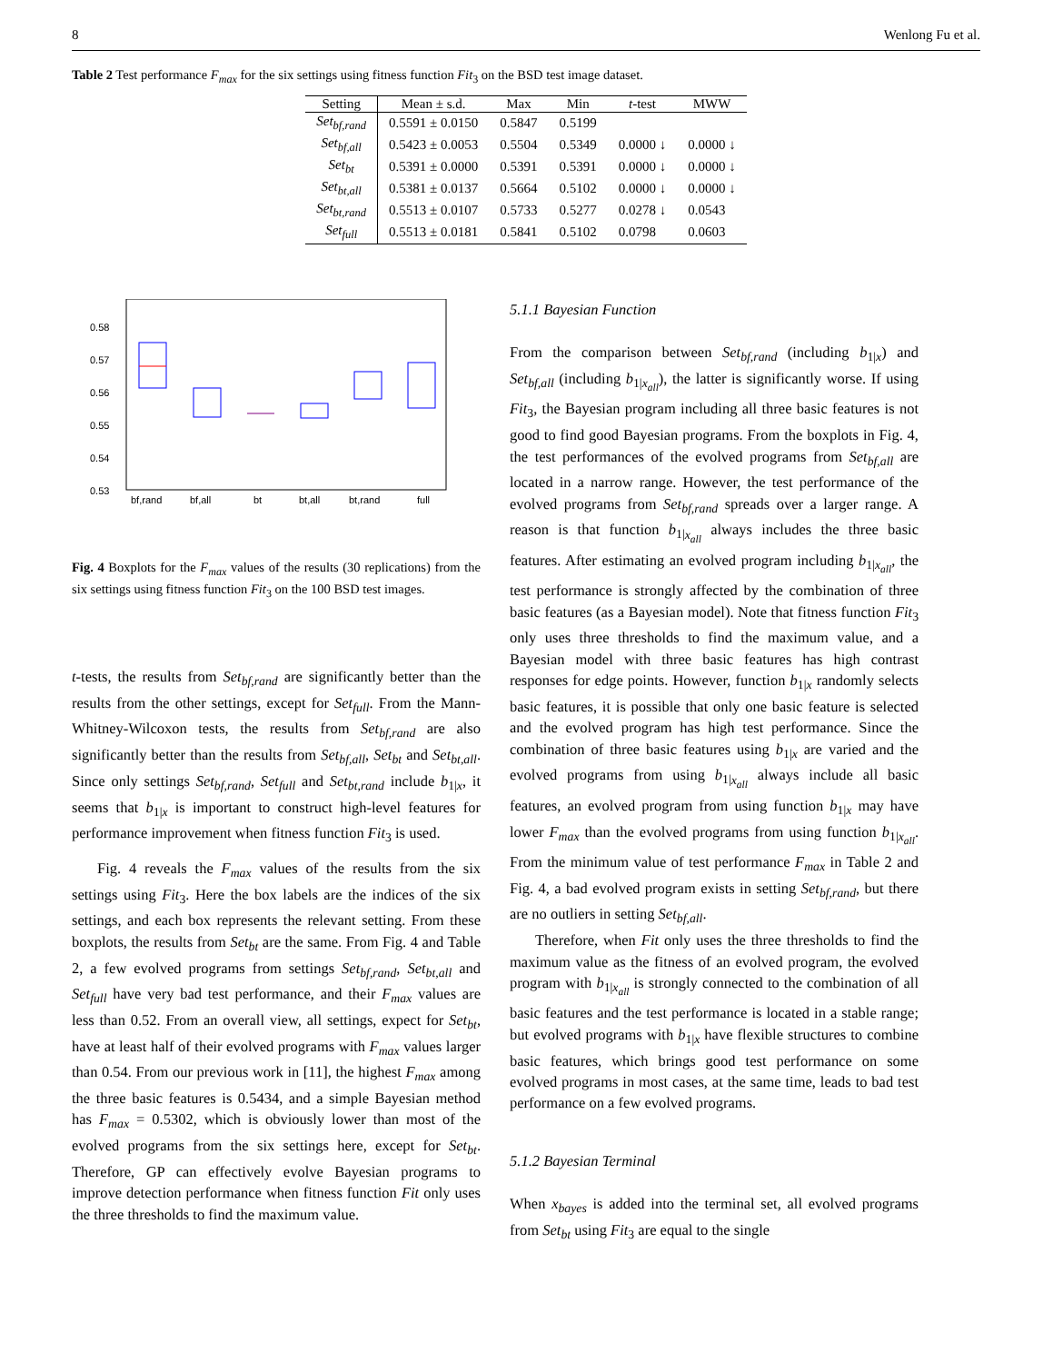8 Wenlong Fu et al.
Table 2 Test performance F<sub>max</sub> for the six settings using fitness function Fit<sub>3</sub> on the BSD test image dataset.
| Setting | Mean ± s.d. | Max | Min | t -test | MWW |
| --- | --- | --- | --- | --- | --- |
| Set<sub>bf,rand</sub> | 0.5591 ± 0.0150 | 0.5847 | 0.5199 | | |
| Set<sub>bf,all</sub> | 0.5423 ± 0.0053 | 0.5504 | 0.5349 | 0.0000 ↓ | 0.0000 ↓ |
| Set<sub>bt</sub> | 0.5391 ± 0.0000 | 0.5391 | 0.5391 | 0.0000 ↓ | 0.0000 ↓ |
| Set<sub>bt,all</sub> | 0.5381 ± 0.0137 | 0.5664 | 0.5102 | 0.0000 ↓ | 0.0000 ↓ |
| Set<sub>bt,rand</sub> | 0.5513 ± 0.0107 | 0.5733 | 0.5277 | 0.0278 ↓ | 0.0543 |
| Set<sub>full</sub> | 0.5513 ± 0.0181 | 0.5841 | 0.5102 | 0.0798 | 0.0603 |
0.58
0.57
0.56
0.55
0.54
0.53
bf,rand
bf,all
bt
bt,all
bt,rand
full
Fig. 4 Boxplots for the F<sub>max</sub> values of the results (30 replications) from the six settings using fitness function Fit<sub>3</sub> on the 100 BSD test images.
t-tests, the results from Set<sub>bf,rand</sub> are significantly better than the results from the other settings, except for Set<sub>full</sub>. From the Mann-Whitney-Wilcoxon tests, the results from Set<sub>bf,rand</sub> are also significantly better than the results from Set<sub>bf,all</sub>, Set<sub>bt</sub> and Set<sub>bt,all</sub>. Since only settings Set<sub>bf,rand</sub>, Set<sub>full</sub> and Set<sub>bt,rand</sub> include b<sub>1|x</sub>, it seems that b<sub>1|x</sub> is important to construct high-level features for performance improvement when fitness function Fit<sub>3</sub> is used.
Fig. 4 reveals the F<sub>max</sub> values of the results from the six settings using Fit<sub>3</sub>. Here the box labels are the indices of the six settings, and each box represents the relevant setting. From these boxplots, the results from Set<sub>bt</sub> are the same. From Fig. 4 and Table 2, a few evolved programs from settings Set<sub>bf,rand</sub>, Set<sub>bt,all</sub> and Set<sub>full</sub> have very bad test performance, and their F<sub>max</sub> values are less than 0.52. From an overall view, all settings, expect for Set<sub>bt</sub>, have at least half of their evolved programs with F<sub>max</sub> values larger than 0.54. From our previous work in [11], the highest F<sub>max</sub> among the three basic features is 0.5434, and a simple Bayesian method has F<sub>max</sub> = 0.5302, which is obviously lower than most of the evolved programs from the six settings here, except for Set<sub>bt</sub>. Therefore, GP can effectively evolve Bayesian programs to improve detection performance when fitness function Fit only uses the three thresholds to find the maximum value.
5.1.1 Bayesian Function
From the comparison between Set<sub>bf,rand</sub> (including b<sub>1|x</sub>) and Set<sub>bf,all</sub> (including b<sub>1|x<sub>all</sub></sub>), the latter is significantly worse. If using Fit<sub>3</sub>, the Bayesian program including all three basic features is not good to find good Bayesian programs. From the boxplots in Fig. 4, the test performances of the evolved programs from Set<sub>bf,all</sub> are located in a narrow range. However, the test performance of the evolved programs from Set<sub>bf,rand</sub> spreads over a larger range. A reason is that function b<sub>1|x<sub>all</sub></sub> always includes the three basic features. After estimating an evolved program including b<sub>1|x<sub>all</sub></sub>, the test performance is strongly affected by the combination of three basic features (as a Bayesian model). Note that fitness function Fit<sub>3</sub> only uses three thresholds to find the maximum value, and a Bayesian model with three basic features has high contrast responses for edge points. However, function b<sub>1|x</sub> randomly selects basic features, it is possible that only one basic feature is selected and the evolved program has high test performance. Since the combination of three basic features using b<sub>1|x</sub> are varied and the evolved programs from using b<sub>1|x<sub>all</sub></sub> always include all basic features, an evolved program from using function b<sub>1|x</sub> may have lower F<sub>max</sub> than the evolved programs from using function b<sub>1|x<sub>all</sub></sub>. From the minimum value of test performance F<sub>max</sub> in Table 2 and Fig. 4, a bad evolved program exists in setting Set<sub>bf,rand</sub>, but there are no outliers in setting Set<sub>bf,all</sub>.
Therefore, when Fit only uses the three thresholds to find the maximum value as the fitness of an evolved program, the evolved program with b<sub>1|x<sub>all</sub></sub> is strongly connected to the combination of all basic features and the test performance is located in a stable range; but evolved programs with b<sub>1|x</sub> have flexible structures to combine basic features, which brings good test performance on some evolved programs in most cases, at the same time, leads to bad test performance on a few evolved programs.
5.1.2 Bayesian Terminal
When x<sub>bayes</sub> is added into the terminal set, all evolved programs from Set<sub>bt</sub> using Fit<sub>3</sub> are equal to the single